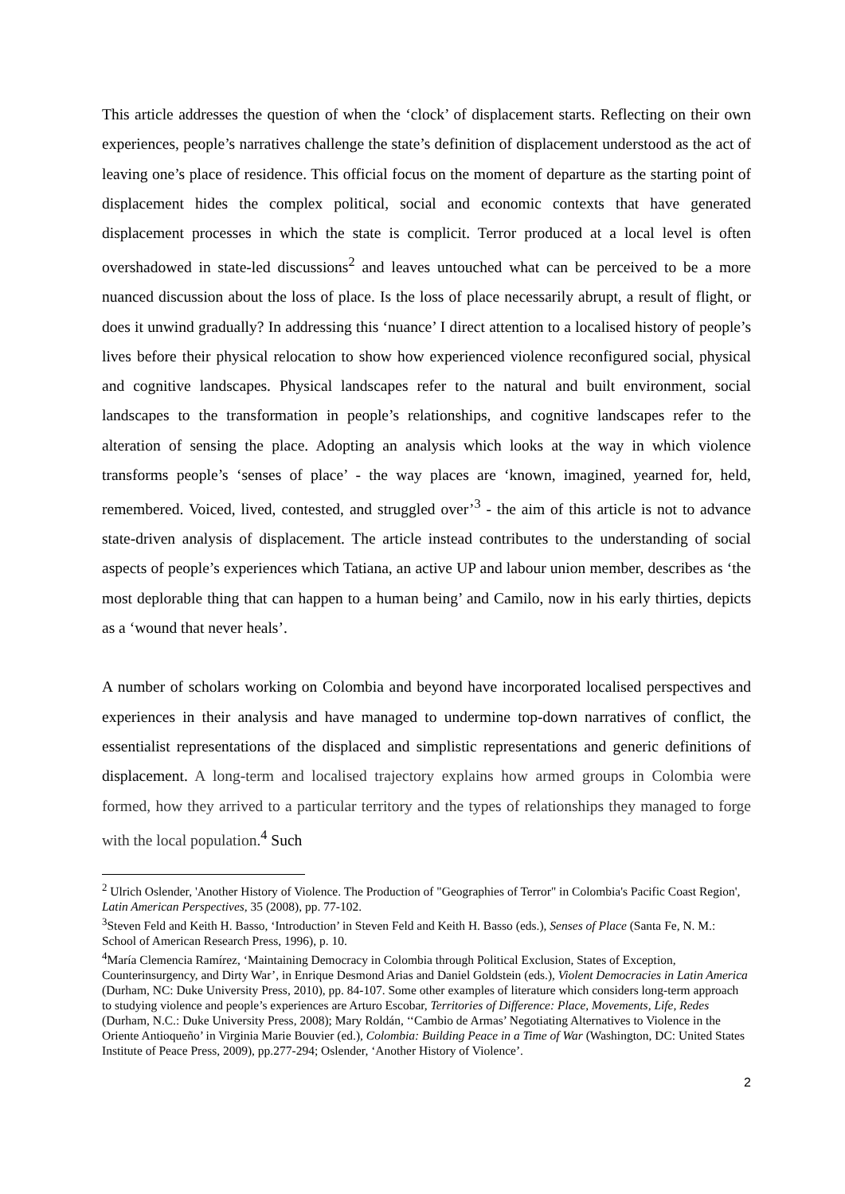This article addresses the question of when the ‘clock’ of displacement starts. Reflecting on their own experiences, people’s narratives challenge the state’s definition of displacement understood as the act of leaving one’s place of residence. This official focus on the moment of departure as the starting point of displacement hides the complex political, social and economic contexts that have generated displacement processes in which the state is complicit. Terror produced at a local level is often overshadowed in state-led discussions<sup>2</sup> and leaves untouched what can be perceived to be a more nuanced discussion about the loss of place. Is the loss of place necessarily abrupt, a result of flight, or does it unwind gradually? In addressing this ‘nuance’ I direct attention to a localised history of people’s lives before their physical relocation to show how experienced violence reconfigured social, physical and cognitive landscapes. Physical landscapes refer to the natural and built environment, social landscapes to the transformation in people’s relationships, and cognitive landscapes refer to the alteration of sensing the place. Adopting an analysis which looks at the way in which violence transforms people’s ‘senses of place’ - the way places are ‘known, imagined, yearned for, held, remembered. Voiced, lived, contested, and struggled over’<sup>3</sup> - the aim of this article is not to advance state-driven analysis of displacement. The article instead contributes to the understanding of social aspects of people’s experiences which Tatiana, an active UP and labour union member, describes as ‘the most deplorable thing that can happen to a human being’ and Camilo, now in his early thirties, depicts as a ‘wound that never heals’.
A number of scholars working on Colombia and beyond have incorporated localised perspectives and experiences in their analysis and have managed to undermine top-down narratives of conflict, the essentialist representations of the displaced and simplistic representations and generic definitions of displacement. A long-term and localised trajectory explains how armed groups in Colombia were formed, how they arrived to a particular territory and the types of relationships they managed to forge with the local population.<sup>4</sup> Such
<sup>2</sup> Ulrich Oslender, 'Another History of Violence. The Production of "Geographies of Terror" in Colombia's Pacific Coast Region', Latin American Perspectives, 35 (2008), pp. 77-102.
<sup>3</sup> Steven Feld and Keith H. Basso, ‘Introduction’ in Steven Feld and Keith H. Basso (eds.), Senses of Place (Santa Fe, N. M.: School of American Research Press, 1996), p. 10.
<sup>4</sup> María Clemencia Ramírez, ‘Maintaining Democracy in Colombia through Political Exclusion, States of Exception, Counterinsurgency, and Dirty War’, in Enrique Desmond Arias and Daniel Goldstein (eds.), Violent Democracies in Latin America (Durham, NC: Duke University Press, 2010), pp. 84-107. Some other examples of literature which considers long-term approach to studying violence and people’s experiences are Arturo Escobar, Territories of Difference: Place, Movements, Life, Redes (Durham, N.C.: Duke University Press, 2008); Mary Roldán, ‘‘Cambio de Armas’ Negotiating Alternatives to Violence in the Oriente Antioqueño’ in Virginia Marie Bouvier (ed.), Colombia: Building Peace in a Time of War (Washington, DC: United States Institute of Peace Press, 2009), pp.277-294; Oslender, ‘Another History of Violence’.
2